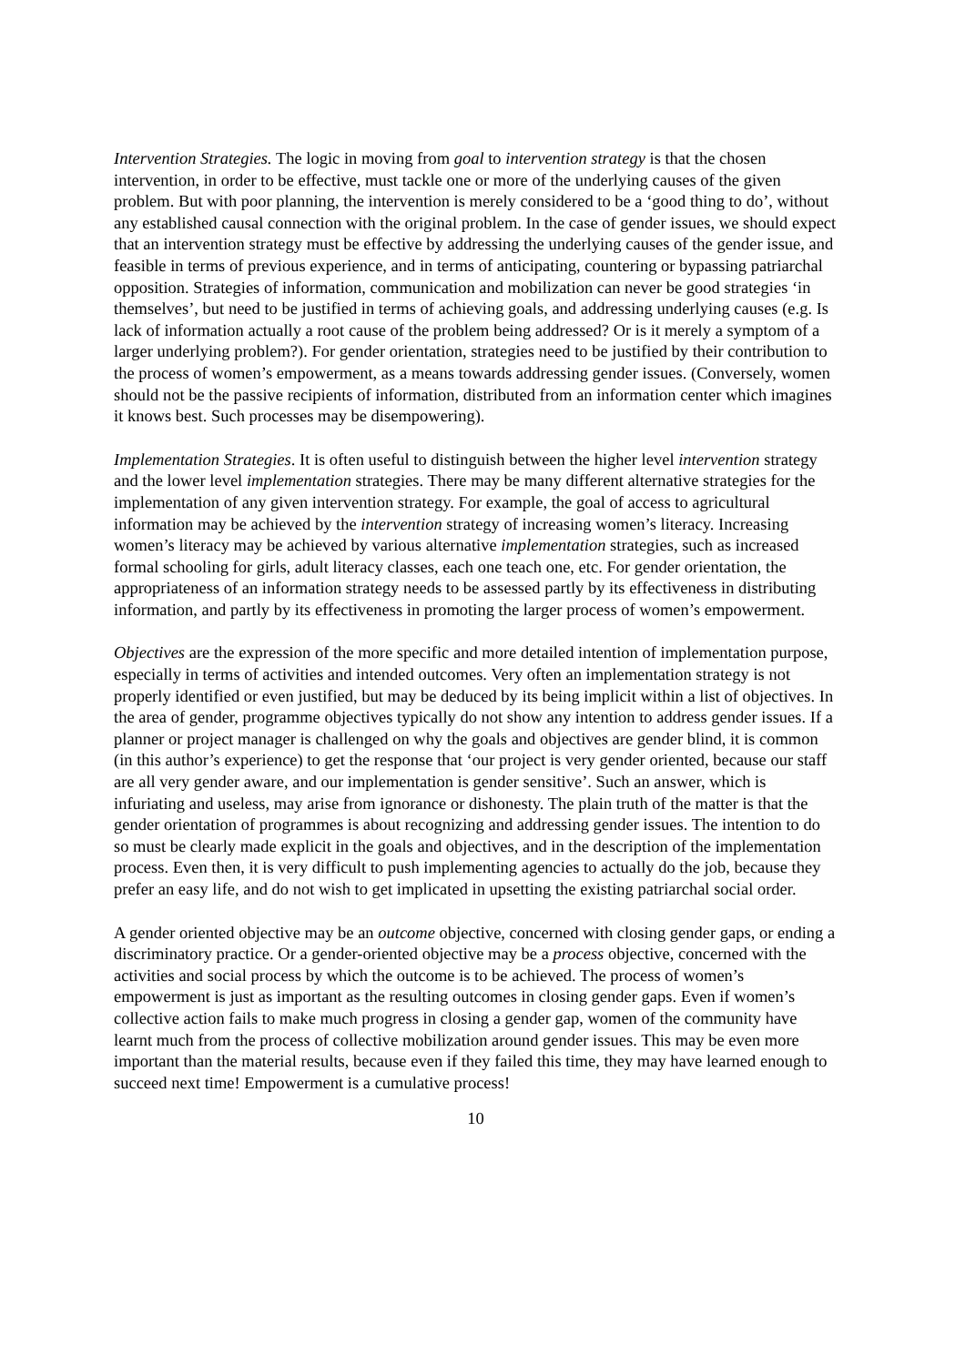Intervention Strategies. The logic in moving from goal to intervention strategy is that the chosen intervention, in order to be effective, must tackle one or more of the underlying causes of the given problem. But with poor planning, the intervention is merely considered to be a ‘good thing to do’, without any established causal connection with the original problem. In the case of gender issues, we should expect that an intervention strategy must be effective by addressing the underlying causes of the gender issue, and feasible in terms of previous experience, and in terms of anticipating, countering or bypassing patriarchal opposition. Strategies of information, communication and mobilization can never be good strategies ‘in themselves’, but need to be justified in terms of achieving goals, and addressing underlying causes (e.g. Is lack of information actually a root cause of the problem being addressed? Or is it merely a symptom of a larger underlying problem?). For gender orientation, strategies need to be justified by their contribution to the process of women’s empowerment, as a means towards addressing gender issues. (Conversely, women should not be the passive recipients of information, distributed from an information center which imagines it knows best. Such processes may be disempowering).
Implementation Strategies. It is often useful to distinguish between the higher level intervention strategy and the lower level implementation strategies. There may be many different alternative strategies for the implementation of any given intervention strategy. For example, the goal of access to agricultural information may be achieved by the intervention strategy of increasing women’s literacy. Increasing women’s literacy may be achieved by various alternative implementation strategies, such as increased formal schooling for girls, adult literacy classes, each one teach one, etc. For gender orientation, the appropriateness of an information strategy needs to be assessed partly by its effectiveness in distributing information, and partly by its effectiveness in promoting the larger process of women’s empowerment.
Objectives are the expression of the more specific and more detailed intention of implementation purpose, especially in terms of activities and intended outcomes. Very often an implementation strategy is not properly identified or even justified, but may be deduced by its being implicit within a list of objectives. In the area of gender, programme objectives typically do not show any intention to address gender issues. If a planner or project manager is challenged on why the goals and objectives are gender blind, it is common (in this author’s experience) to get the response that ‘our project is very gender oriented, because our staff are all very gender aware, and our implementation is gender sensitive’. Such an answer, which is infuriating and useless, may arise from ignorance or dishonesty. The plain truth of the matter is that the gender orientation of programmes is about recognizing and addressing gender issues. The intention to do so must be clearly made explicit in the goals and objectives, and in the description of the implementation process. Even then, it is very difficult to push implementing agencies to actually do the job, because they prefer an easy life, and do not wish to get implicated in upsetting the existing patriarchal social order.
A gender oriented objective may be an outcome objective, concerned with closing gender gaps, or ending a discriminatory practice. Or a gender-oriented objective may be a process objective, concerned with the activities and social process by which the outcome is to be achieved. The process of women’s empowerment is just as important as the resulting outcomes in closing gender gaps. Even if women’s collective action fails to make much progress in closing a gender gap, women of the community have learnt much from the process of collective mobilization around gender issues. This may be even more important than the material results, because even if they failed this time, they may have learned enough to succeed next time! Empowerment is a cumulative process!
10